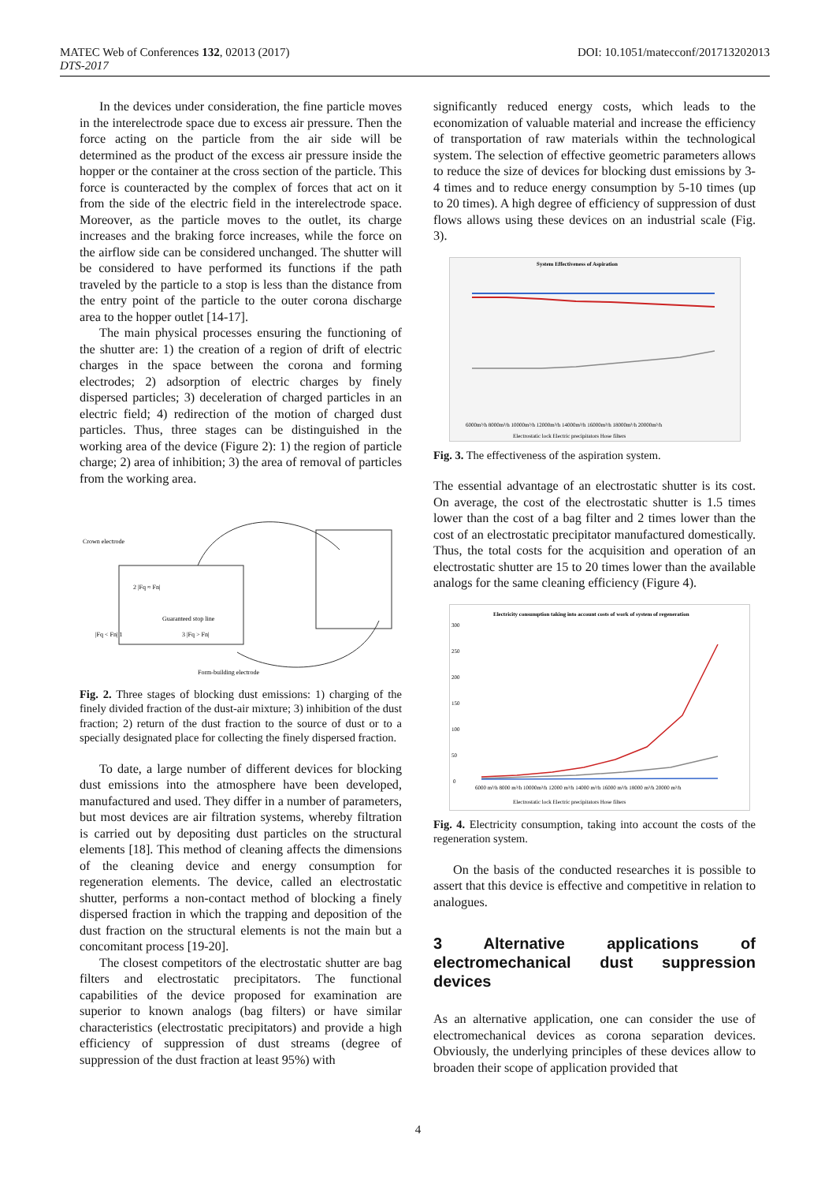MATEC Web of Conferences 132, 02013 (2017)
DTS-2017
DOI: 10.1051/matecconf/201713202013
In the devices under consideration, the fine particle moves in the interelectrode space due to excess air pressure. Then the force acting on the particle from the air side will be determined as the product of the excess air pressure inside the hopper or the container at the cross section of the particle. This force is counteracted by the complex of forces that act on it from the side of the electric field in the interelectrode space. Moreover, as the particle moves to the outlet, its charge increases and the braking force increases, while the force on the airflow side can be considered unchanged. The shutter will be considered to have performed its functions if the path traveled by the particle to a stop is less than the distance from the entry point of the particle to the outer corona discharge area to the hopper outlet [14-17].
The main physical processes ensuring the functioning of the shutter are: 1) the creation of a region of drift of electric charges in the space between the corona and forming electrodes; 2) adsorption of electric charges by finely dispersed particles; 3) deceleration of charged particles in an electric field; 4) redirection of the motion of charged dust particles. Thus, three stages can be distinguished in the working area of the device (Figure 2): 1) the region of particle charge; 2) area of inhibition; 3) the area of removal of particles from the working area.
Crown electrode
2 |Fq ≈ Fn|
Guaranteed stop line
|Fq < Fn| 1
3 |Fq > Fn|
Form-building electrode
Fig. 2. Three stages of blocking dust emissions: 1) charging of the finely divided fraction of the dust-air mixture; 3) inhibition of the dust fraction; 2) return of the dust fraction to the source of dust or to a specially designated place for collecting the finely dispersed fraction.
To date, a large number of different devices for blocking dust emissions into the atmosphere have been developed, manufactured and used. They differ in a number of parameters, but most devices are air filtration systems, whereby filtration is carried out by depositing dust particles on the structural elements [18]. This method of cleaning affects the dimensions of the cleaning device and energy consumption for regeneration elements. The device, called an electrostatic shutter, performs a non-contact method of blocking a finely dispersed fraction in which the trapping and deposition of the dust fraction on the structural elements is not the main but a concomitant process [19-20].
The closest competitors of the electrostatic shutter are bag filters and electrostatic precipitators. The functional capabilities of the device proposed for examination are superior to known analogs (bag filters) or have similar characteristics (electrostatic precipitators) and provide a high efficiency of suppression of dust streams (degree of suppression of the dust fraction at least 95%) with
significantly reduced energy costs, which leads to the economization of valuable material and increase the efficiency of transportation of raw materials within the technological system. The selection of effective geometric parameters allows to reduce the size of devices for blocking dust emissions by 3-4 times and to reduce energy consumption by 5-10 times (up to 20 times). A high degree of efficiency of suppression of dust flows allows using these devices on an industrial scale (Fig. 3).
System Effectiveness of Aspiration
6000m³/h 8000m³/h 10000m³/h 12000m³/h 14000m³/h 16000m³/h 18000m³/h 20000m³/h
Electrostatic lock Electric precipitators Hose filters
Fig. 3. The effectiveness of the aspiration system.
The essential advantage of an electrostatic shutter is its cost. On average, the cost of the electrostatic shutter is 1.5 times lower than the cost of a bag filter and 2 times lower than the cost of an electrostatic precipitator manufactured domestically. Thus, the total costs for the acquisition and operation of an electrostatic shutter are 15 to 20 times lower than the available analogs for the same cleaning efficiency (Figure 4).
Electricity consumption taking into account costs of work of system of regeneration
300
250
200
150
100
50
0
6000 m³/h 8000 m³/h 10000m³/h 12000 m³/h 14000 m³/h 16000 m³/h 18000 m³/h 20000 m³/h
Electrostatic lock Electric precipitators Hose filters
Fig. 4. Electricity consumption, taking into account the costs of the regeneration system.
On the basis of the conducted researches it is possible to assert that this device is effective and competitive in relation to analogues.
3 Alternative applications of electromechanical dust suppression devices
As an alternative application, one can consider the use of electromechanical devices as corona separation devices. Obviously, the underlying principles of these devices allow to broaden their scope of application provided that
4